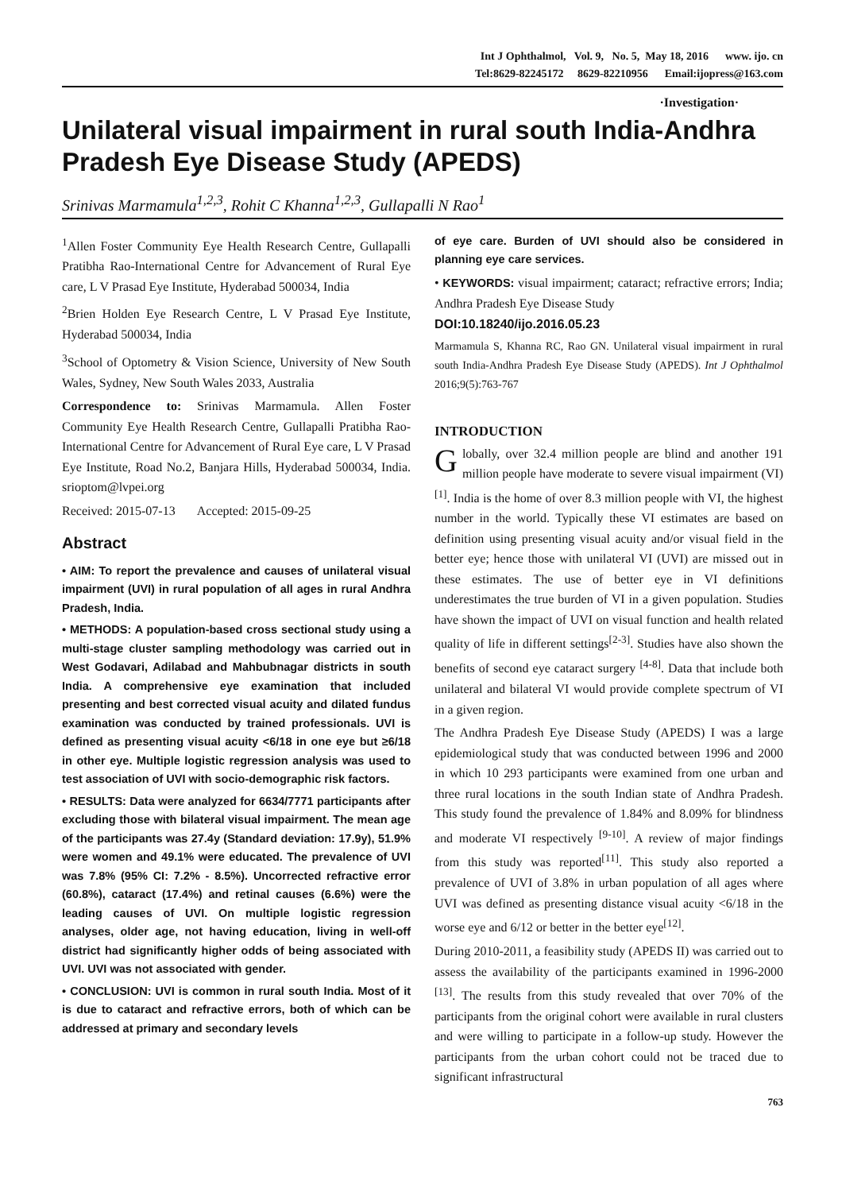Int J Ophthalmol, Vol. 9, No. 5, May 18, 2016 www. ijo. cn
Tel:8629-82245172 8629-82210956 Email:ijopress@163.com
·Investigation·
Unilateral visual impairment in rural south India-Andhra Pradesh Eye Disease Study (APEDS)
Srinivas Marmamula<sup>1,2,3</sup>, Rohit C Khanna<sup>1,2,3</sup>, Gullapalli N Rao<sup>1</sup>
<sup>1</sup> Allen Foster Community Eye Health Research Centre, Gullapalli Pratibha Rao-International Centre for Advancement of Rural Eye care, L V Prasad Eye Institute, Hyderabad 500034, India
<sup>2</sup> Brien Holden Eye Research Centre, L V Prasad Eye Institute, Hyderabad 500034, India
<sup>3</sup> School of Optometry & Vision Science, University of New South Wales, Sydney, New South Wales 2033, Australia
Correspondence to: Srinivas Marmamula. Allen Foster Community Eye Health Research Centre, Gullapalli Pratibha Rao-International Centre for Advancement of Rural Eye care, L V Prasad Eye Institute, Road No.2, Banjara Hills, Hyderabad 500034, India. srioptom@lvpei.org
Received: 2015-07-13 Accepted: 2015-09-25
Abstract
• AIM: To report the prevalence and causes of unilateral visual impairment (UVI) in rural population of all ages in rural Andhra Pradesh, India.
• METHODS: A population-based cross sectional study using a multi-stage cluster sampling methodology was carried out in West Godavari, Adilabad and Mahbubnagar districts in south India. A comprehensive eye examination that included presenting and best corrected visual acuity and dilated fundus examination was conducted by trained professionals. UVI is defined as presenting visual acuity <6/18 in one eye but ≥6/18 in other eye. Multiple logistic regression analysis was used to test association of UVI with socio-demographic risk factors.
• RESULTS: Data were analyzed for 6634/7771 participants after excluding those with bilateral visual impairment. The mean age of the participants was 27.4y (Standard deviation: 17.9y), 51.9% were women and 49.1% were educated. The prevalence of UVI was 7.8% (95% CI: 7.2% - 8.5%). Uncorrected refractive error (60.8%), cataract (17.4%) and retinal causes (6.6%) were the leading causes of UVI. On multiple logistic regression analyses, older age, not having education, living in well-off district had significantly higher odds of being associated with UVI. UVI was not associated with gender.
• CONCLUSION: UVI is common in rural south India. Most of it is due to cataract and refractive errors, both of which can be addressed at primary and secondary levels
of eye care. Burden of UVI should also be considered in planning eye care services.
• KEYWORDS: visual impairment; cataract; refractive errors; India; Andhra Pradesh Eye Disease Study
DOI:10.18240/ijo.2016.05.23
Marmamula S, Khanna RC, Rao GN. Unilateral visual impairment in rural south India-Andhra Pradesh Eye Disease Study (APEDS). Int J Ophthalmol 2016;9(5):763-767
INTRODUCTION
Globally, over 32.4 million people are blind and another 191 million people have moderate to severe visual impairment (VI)<sup>[1]</sup>. India is the home of over 8.3 million people with VI, the highest number in the world. Typically these VI estimates are based on definition using presenting visual acuity and/or visual field in the better eye; hence those with unilateral VI (UVI) are missed out in these estimates. The use of better eye in VI definitions underestimates the true burden of VI in a given population. Studies have shown the impact of UVI on visual function and health related quality of life in different settings<sup>[2-3]</sup>. Studies have also shown the benefits of second eye cataract surgery <sup>[4-8]</sup>. Data that include both unilateral and bilateral VI would provide complete spectrum of VI in a given region.
The Andhra Pradesh Eye Disease Study (APEDS) I was a large epidemiological study that was conducted between 1996 and 2000 in which 10 293 participants were examined from one urban and three rural locations in the south Indian state of Andhra Pradesh. This study found the prevalence of 1.84% and 8.09% for blindness and moderate VI respectively <sup>[9-10]</sup>. A review of major findings from this study was reported<sup>[11]</sup>. This study also reported a prevalence of UVI of 3.8% in urban population of all ages where UVI was defined as presenting distance visual acuity <6/18 in the worse eye and 6/12 or better in the better eye<sup>[12]</sup>.
During 2010-2011, a feasibility study (APEDS II) was carried out to assess the availability of the participants examined in 1996-2000 <sup>[13]</sup>. The results from this study revealed that over 70% of the participants from the original cohort were available in rural clusters and were willing to participate in a follow-up study. However the participants from the urban cohort could not be traced due to significant infrastructural
763